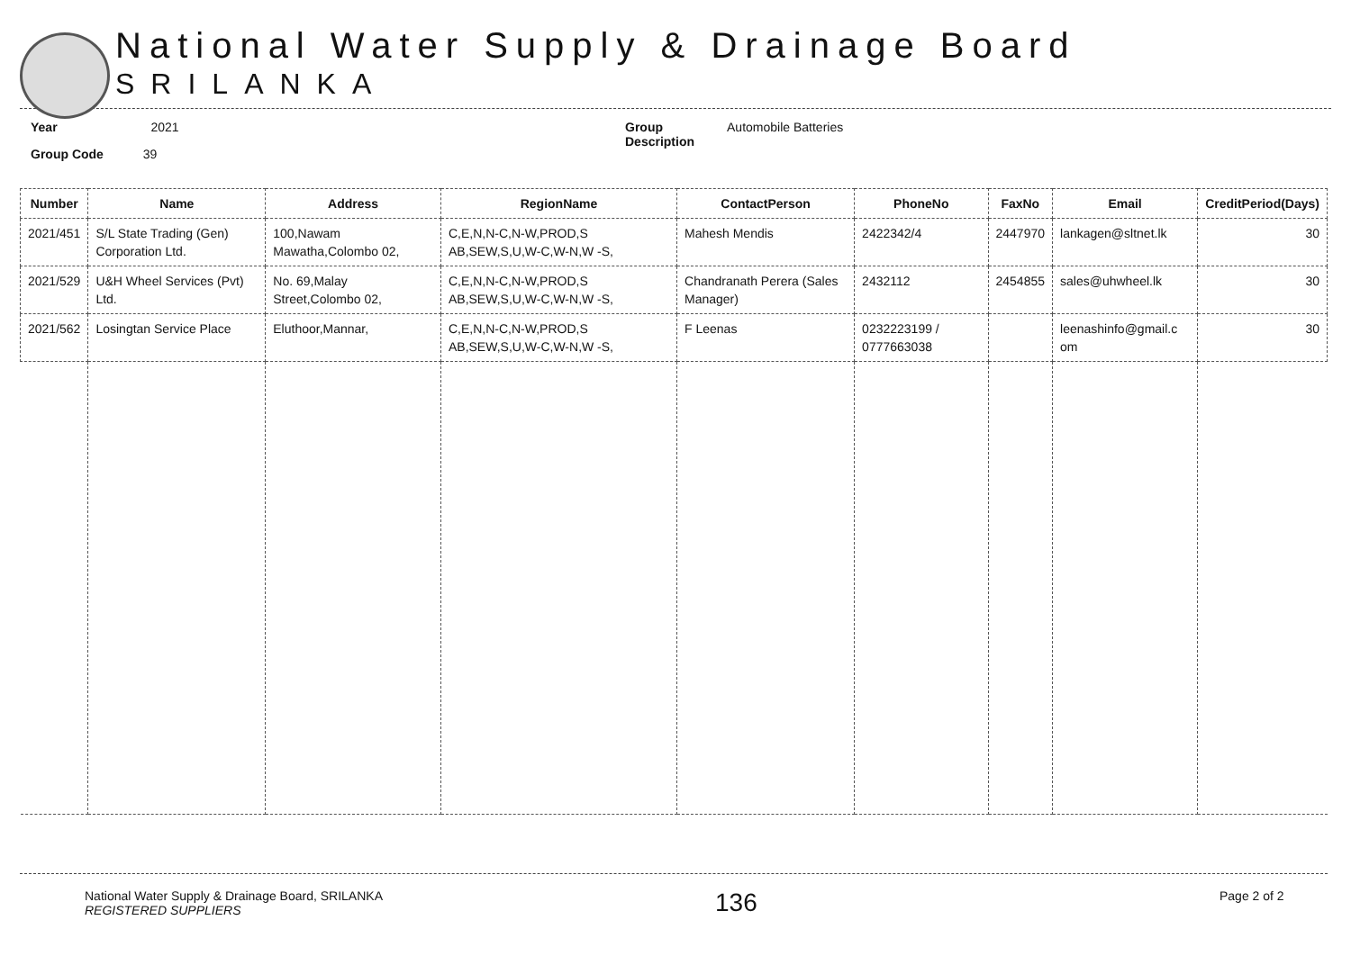National Water Supply & Drainage Board
SRILANKA
Year 2021
Group Code 39
Group
Description
Automobile Batteries
| Number | Name | Address | RegionName | ContactPerson | PhoneNo | FaxNo | Email | CreditPeriod(Days) |
| --- | --- | --- | --- | --- | --- | --- | --- | --- |
| 2021/451 | S/L State Trading (Gen) Corporation Ltd. | 100,Nawam Mawatha,Colombo 02, | C,E,N,N-C,N-W,PROD,S AB,SEW,S,U,W-C,W-N,W -S, | Mahesh Mendis | 2422342/4 | 2447970 | lankagen@sltnet.lk | 30 |
| 2021/529 | U&H Wheel Services (Pvt) Ltd. | No. 69,Malay Street,Colombo 02, | C,E,N,N-C,N-W,PROD,S AB,SEW,S,U,W-C,W-N,W -S, | Chandranath Perera (Sales Manager) | 2432112 | 2454855 | sales@uhwheel.lk | 30 |
| 2021/562 | Losingtan Service Place | Eluthoor,Mannar, | C,E,N,N-C,N-W,PROD,S AB,SEW,S,U,W-C,W-N,W -S, | F Leenas | 0232223199 / 0777663038 | | leenashinfo@gmail.c om | 30 |
National Water Supply & Drainage Board, SRILANKA
REGISTERED SUPPLIERS
136
Page 2 of 2